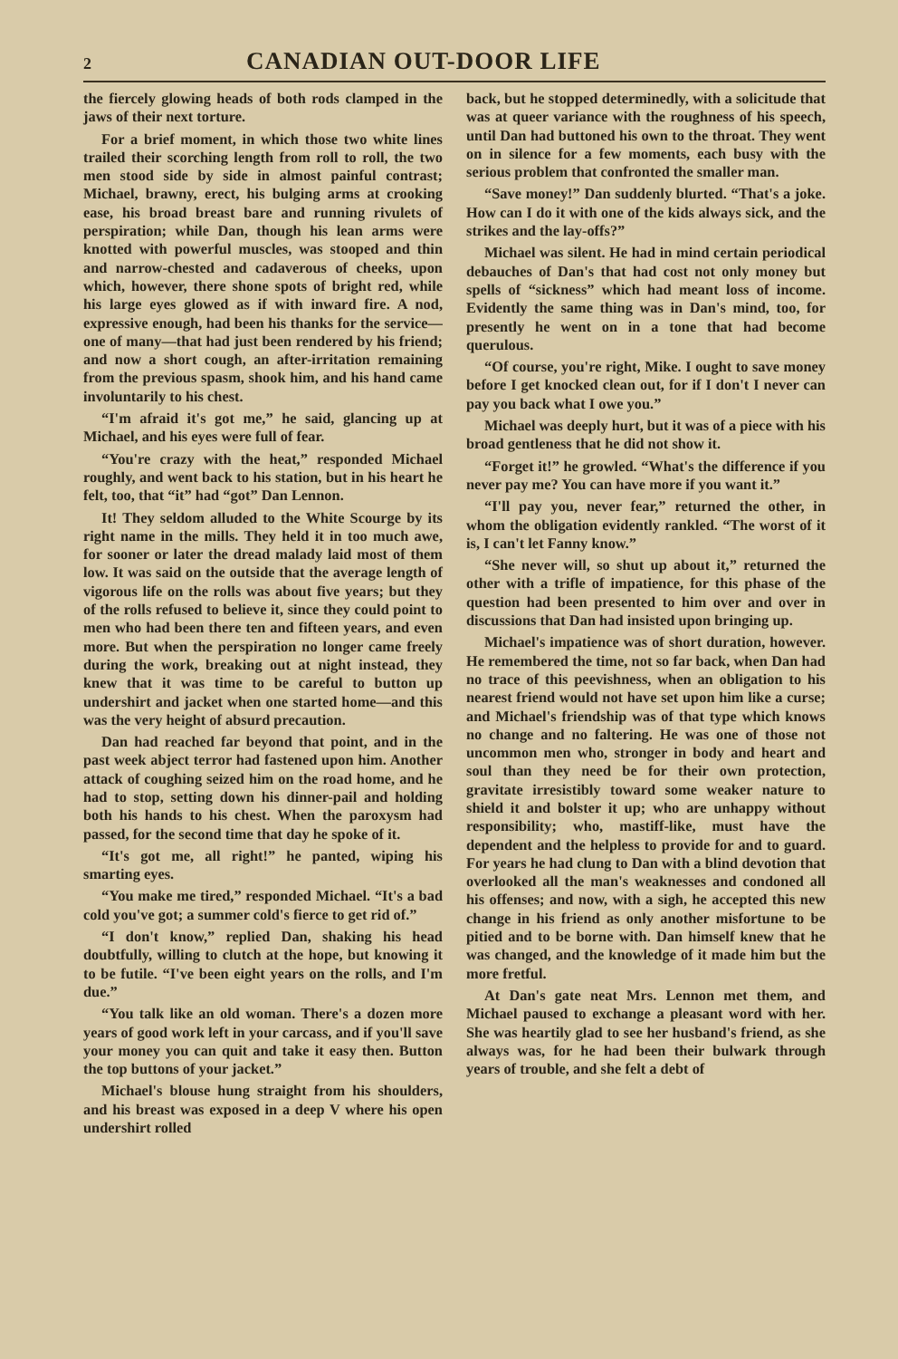2 CANADIAN OUT-DOOR LIFE
the fiercely glowing heads of both rods clamped in the jaws of their next torture.
For a brief moment, in which those two white lines trailed their scorching length from roll to roll, the two men stood side by side in almost painful contrast; Michael, brawny, erect, his bulging arms at crooking ease, his broad breast bare and running rivulets of perspiration; while Dan, though his lean arms were knotted with powerful muscles, was stooped and thin and narrow-chested and cadaverous of cheeks, upon which, however, there shone spots of bright red, while his large eyes glowed as if with inward fire. A nod, expressive enough, had been his thanks for the service—one of many—that had just been rendered by his friend; and now a short cough, an after-irritation remaining from the previous spasm, shook him, and his hand came involuntarily to his chest.
“I'm afraid it's got me,” he said, glancing up at Michael, and his eyes were full of fear.
“You're crazy with the heat,” responded Michael roughly, and went back to his station, but in his heart he felt, too, that “it” had “got” Dan Lennon.
It! They seldom alluded to the White Scourge by its right name in the mills. They held it in too much awe, for sooner or later the dread malady laid most of them low. It was said on the outside that the average length of vigorous life on the rolls was about five years; but they of the rolls refused to believe it, since they could point to men who had been there ten and fifteen years, and even more. But when the perspiration no longer came freely during the work, breaking out at night instead, they knew that it was time to be careful to button up undershirt and jacket when one started home—and this was the very height of absurd precaution.
Dan had reached far beyond that point, and in the past week abject terror had fastened upon him. Another attack of coughing seized him on the road home, and he had to stop, setting down his dinner-pail and holding both his hands to his chest. When the paroxysm had passed, for the second time that day he spoke of it.
“It's got me, all right!” he panted, wiping his smarting eyes.
“You make me tired,” responded Michael. “It's a bad cold you've got; a summer cold's fierce to get rid of.”
“I don't know,” replied Dan, shaking his head doubtfully, willing to clutch at the hope, but knowing it to be futile. “I've been eight years on the rolls, and I'm due.”
“You talk like an old woman. There's a dozen more years of good work left in your carcass, and if you'll save your money you can quit and take it easy then. Button the top buttons of your jacket.”
Michael's blouse hung straight from his shoulders, and his breast was exposed in a deep V where his open undershirt rolled
back, but he stopped determinedly, with a solicitude that was at queer variance with the roughness of his speech, until Dan had buttoned his own to the throat. They went on in silence for a few moments, each busy with the serious problem that confronted the smaller man.
“Save money!” Dan suddenly blurted. “That's a joke. How can I do it with one of the kids always sick, and the strikes and the lay-offs?”
Michael was silent. He had in mind certain periodical debauches of Dan's that had cost not only money but spells of “sickness” which had meant loss of income. Evidently the same thing was in Dan's mind, too, for presently he went on in a tone that had become querulous.
“Of course, you're right, Mike. I ought to save money before I get knocked clean out, for if I don't I never can pay you back what I owe you.”
Michael was deeply hurt, but it was of a piece with his broad gentleness that he did not show it.
“Forget it!” he growled. “What's the difference if you never pay me? You can have more if you want it.”
“I'll pay you, never fear,” returned the other, in whom the obligation evidently rankled. “The worst of it is, I can't let Fanny know.”
“She never will, so shut up about it,” returned the other with a trifle of impatience, for this phase of the question had been presented to him over and over in discussions that Dan had insisted upon bringing up.
Michael's impatience was of short duration, however. He remembered the time, not so far back, when Dan had no trace of this peevishness, when an obligation to his nearest friend would not have set upon him like a curse; and Michael's friendship was of that type which knows no change and no faltering. He was one of those not uncommon men who, stronger in body and heart and soul than they need be for their own protection, gravitate irresistibly toward some weaker nature to shield it and bolster it up; who are unhappy without responsibility; who, mastiff-like, must have the dependent and the helpless to provide for and to guard. For years he had clung to Dan with a blind devotion that overlooked all the man's weaknesses and condoned all his offenses; and now, with a sigh, he accepted this new change in his friend as only another misfortune to be pitied and to be borne with. Dan himself knew that he was changed, and the knowledge of it made him but the more fretful.
At Dan's gate neat Mrs. Lennon met them, and Michael paused to exchange a pleasant word with her. She was heartily glad to see her husband's friend, as she always was, for he had been their bulwark through years of trouble, and she felt a debt of